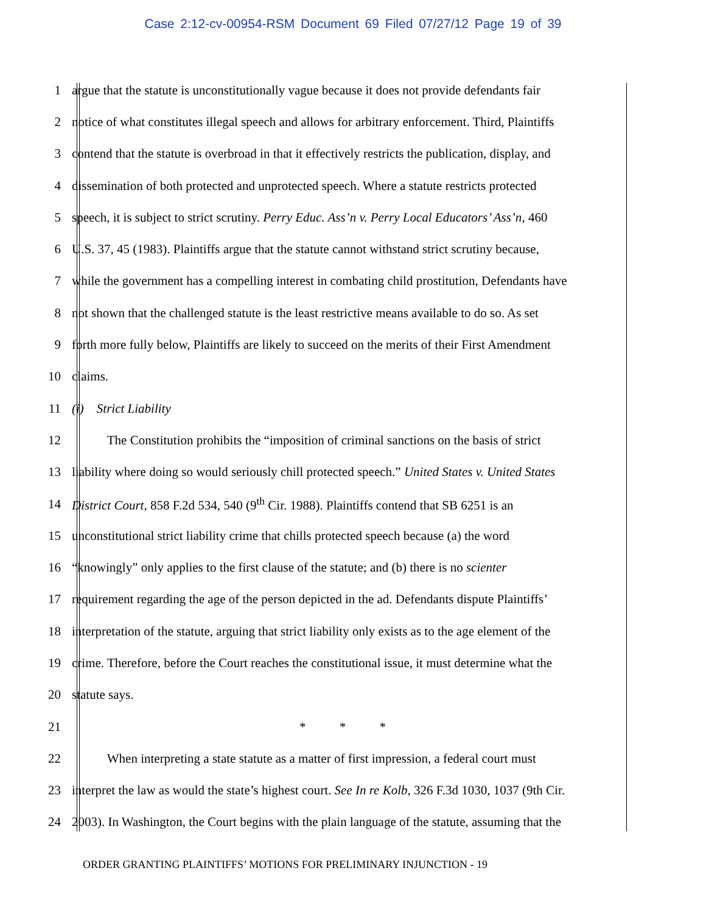Case 2:12-cv-00954-RSM Document 69 Filed 07/27/12 Page 19 of 39
1 argue that the statute is unconstitutionally vague because it does not provide defendants fair
2 notice of what constitutes illegal speech and allows for arbitrary enforcement. Third, Plaintiffs
3 contend that the statute is overbroad in that it effectively restricts the publication, display, and
4 dissemination of both protected and unprotected speech. Where a statute restricts protected
5 speech, it is subject to strict scrutiny. Perry Educ. Ass’n v. Perry Local Educators’ Ass’n, 460
6 U.S. 37, 45 (1983). Plaintiffs argue that the statute cannot withstand strict scrutiny because,
7 while the government has a compelling interest in combating child prostitution, Defendants have
8 not shown that the challenged statute is the least restrictive means available to do so. As set
9 forth more fully below, Plaintiffs are likely to succeed on the merits of their First Amendment
10 claims.
11 (i) Strict Liability
12 The Constitution prohibits the “imposition of criminal sanctions on the basis of strict
13 liability where doing so would seriously chill protected speech.” United States v. United States
14 District Court, 858 F.2d 534, 540 (9<sup>th</sup> Cir. 1988). Plaintiffs contend that SB 6251 is an
15 unconstitutional strict liability crime that chills protected speech because (a) the word
16 “knowingly” only applies to the first clause of the statute; and (b) there is no scienter
17 requirement regarding the age of the person depicted in the ad. Defendants dispute Plaintiffs’
18 interpretation of the statute, arguing that strict liability only exists as to the age element of the
19 crime. Therefore, before the Court reaches the constitutional issue, it must determine what the
20 statute says.
21 * * *
22 When interpreting a state statute as a matter of first impression, a federal court must
23 interpret the law as would the state’s highest court. See In re Kolb, 326 F.3d 1030, 1037 (9th Cir.
24 2003). In Washington, the Court begins with the plain language of the statute, assuming that the
ORDER GRANTING PLAINTIFFS’ MOTIONS FOR PRELIMINARY INJUNCTION - 19